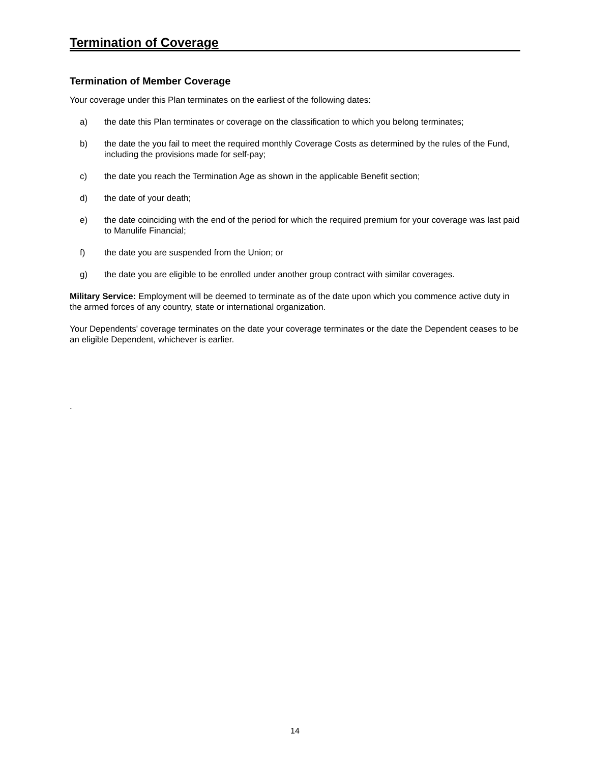Termination of Coverage
Termination of Member Coverage
Your coverage under this Plan terminates on the earliest of the following dates:
a) the date this Plan terminates or coverage on the classification to which you belong terminates;
b) the date the you fail to meet the required monthly Coverage Costs as determined by the rules of the Fund, including the provisions made for self-pay;
c) the date you reach the Termination Age as shown in the applicable Benefit section;
d) the date of your death;
e) the date coinciding with the end of the period for which the required premium for your coverage was last paid to Manulife Financial;
f) the date you are suspended from the Union; or
g) the date you are eligible to be enrolled under another group contract with similar coverages.
Military Service: Employment will be deemed to terminate as of the date upon which you commence active duty in the armed forces of any country, state or international organization.
Your Dependents' coverage terminates on the date your coverage terminates or the date the Dependent ceases to be an eligible Dependent, whichever is earlier.
.
14